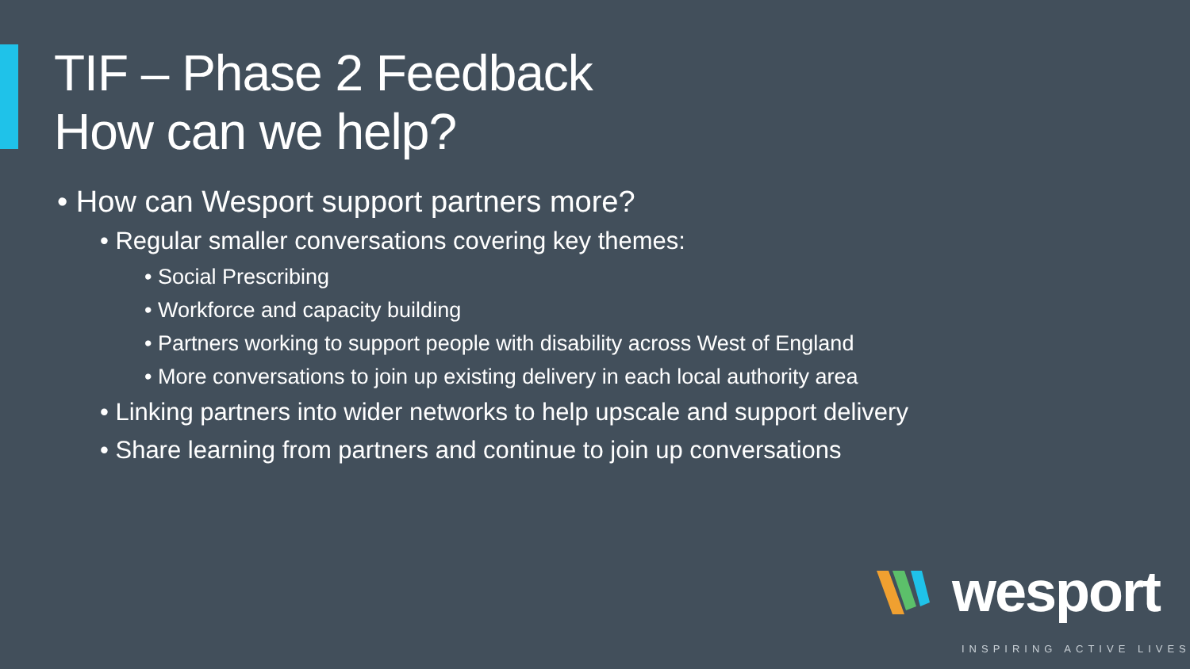TIF – Phase 2 Feedback
How can we help?
• How can Wesport support partners more?
• Regular smaller conversations covering key themes:
• Social Prescribing
• Workforce and capacity building
• Partners working to support people with disability across West of England
• More conversations to join up existing delivery in each local authority area
• Linking partners into wider networks to help upscale and support delivery
• Share learning from partners and continue to join up conversations
wesport
INSPIRING ACTIVE LIVES